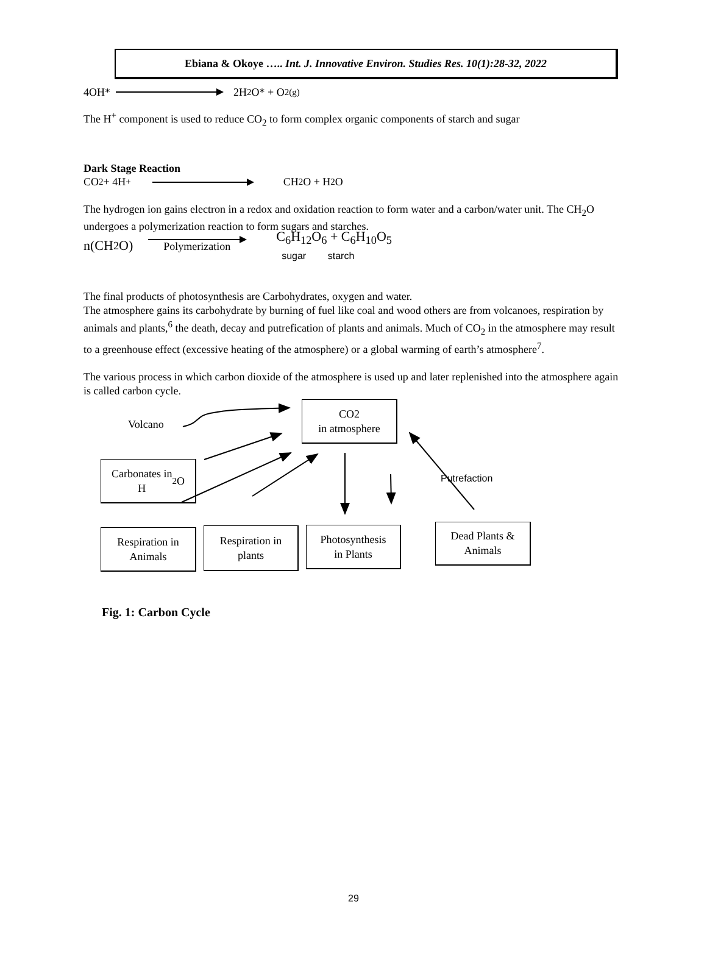Ebiana & Okoye ….. Int. J. Innovative Environ. Studies Res. 10(1):28-32, 2022
4OH* 2H<sub>2</sub>O* + O<sub>2(g)</sub>
The H<sup>+</sup> component is used to reduce CO<sub>2</sub> to form complex organic components of starch and sugar
Dark Stage Reaction
CO<sub>2</sub> + 4H<sup>+</sup> CH<sub>2</sub>O + H<sub>2</sub>O
The hydrogen ion gains electron in a redox and oxidation reaction to form water and a carbon/water unit. The CH<sub>2</sub>O undergoes a polymerization reaction to form sugars and starches.
n(CH<sub>2</sub>O) Polymerization C<sub>6</sub>H<sub>12</sub>O<sub>6</sub> + C<sub>6</sub>H<sub>10</sub>O<sub>5</sub>
sugar starch
The final products of photosynthesis are Carbohydrates, oxygen and water.
The atmosphere gains its carbohydrate by burning of fuel like coal and wood others are from volcanoes, respiration by animals and plants,<sup>6</sup> the death, decay and putrefication of plants and animals. Much of CO<sub>2</sub> in the atmosphere may result to a greenhouse effect (excessive heating of the atmosphere) or a global warming of earth’s atmosphere<sup>7</sup>.
The various process in which carbon dioxide of the atmosphere is used up and later replenished into the atmosphere again is called carbon cycle.
Volcano
CO2
in atmosphere
Putrefaction
Carbonates in
H<sub>2</sub>O
Respiration in
Animals
Respiration in
plants
Photosynthesis
in Plants
Dead Plants &
Animals
Fig. 1: Carbon Cycle
29